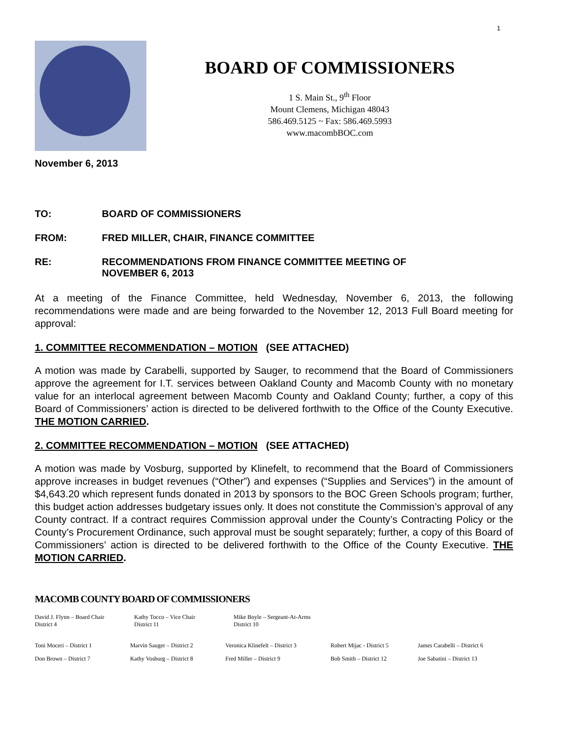1
BOARD OF COMMISSIONERS
1 S. Main St., 9<sup>th</sup> Floor
Mount Clemens, Michigan 48043
586.469.5125 ~ Fax: 586.469.5993
www.macombBOC.com
November 6, 2013
TO: BOARD OF COMMISSIONERS
FROM: FRED MILLER, CHAIR, FINANCE COMMITTEE
RE: RECOMMENDATIONS FROM FINANCE COMMITTEE MEETING OF
NOVEMBER 6, 2013
At a meeting of the Finance Committee, held Wednesday, November 6, 2013, the following recommendations were made and are being forwarded to the November 12, 2013 Full Board meeting for approval:
1. COMMITTEE RECOMMENDATION – MOTION (SEE ATTACHED)
A motion was made by Carabelli, supported by Sauger, to recommend that the Board of Commissioners approve the agreement for I.T. services between Oakland County and Macomb County with no monetary value for an interlocal agreement between Macomb County and Oakland County; further, a copy of this Board of Commissioners’ action is directed to be delivered forthwith to the Office of the County Executive. THE MOTION CARRIED.
2. COMMITTEE RECOMMENDATION – MOTION (SEE ATTACHED)
A motion was made by Vosburg, supported by Klinefelt, to recommend that the Board of Commissioners approve increases in budget revenues (“Other”) and expenses (“Supplies and Services”) in the amount of $4,643.20 which represent funds donated in 2013 by sponsors to the BOC Green Schools program; further, this budget action addresses budgetary issues only. It does not constitute the Commission’s approval of any County contract. If a contract requires Commission approval under the County’s Contracting Policy or the County’s Procurement Ordinance, such approval must be sought separately; further, a copy of this Board of Commissioners’ action is directed to be delivered forthwith to the Office of the County Executive. THE MOTION CARRIED.
MACOMB COUNTY BOARD OF COMMISSIONERS
David J. Flynn – Board Chair
District 4
Kathy Tocco – Vice Chair
District 11
Mike Boyle – Sergeant-At-Arms
District 10
Toni Moceri – District 1 Marvin Sauger – District 2 Veronica Klinefelt – District 3
Robert Mijac - District 5 James Carabelli – District 6
Don Brown – District 7 Kathy Vosburg – District 8 Fred Miller – District 9 Bob Smith – District 12 Joe Sabatini – District 13